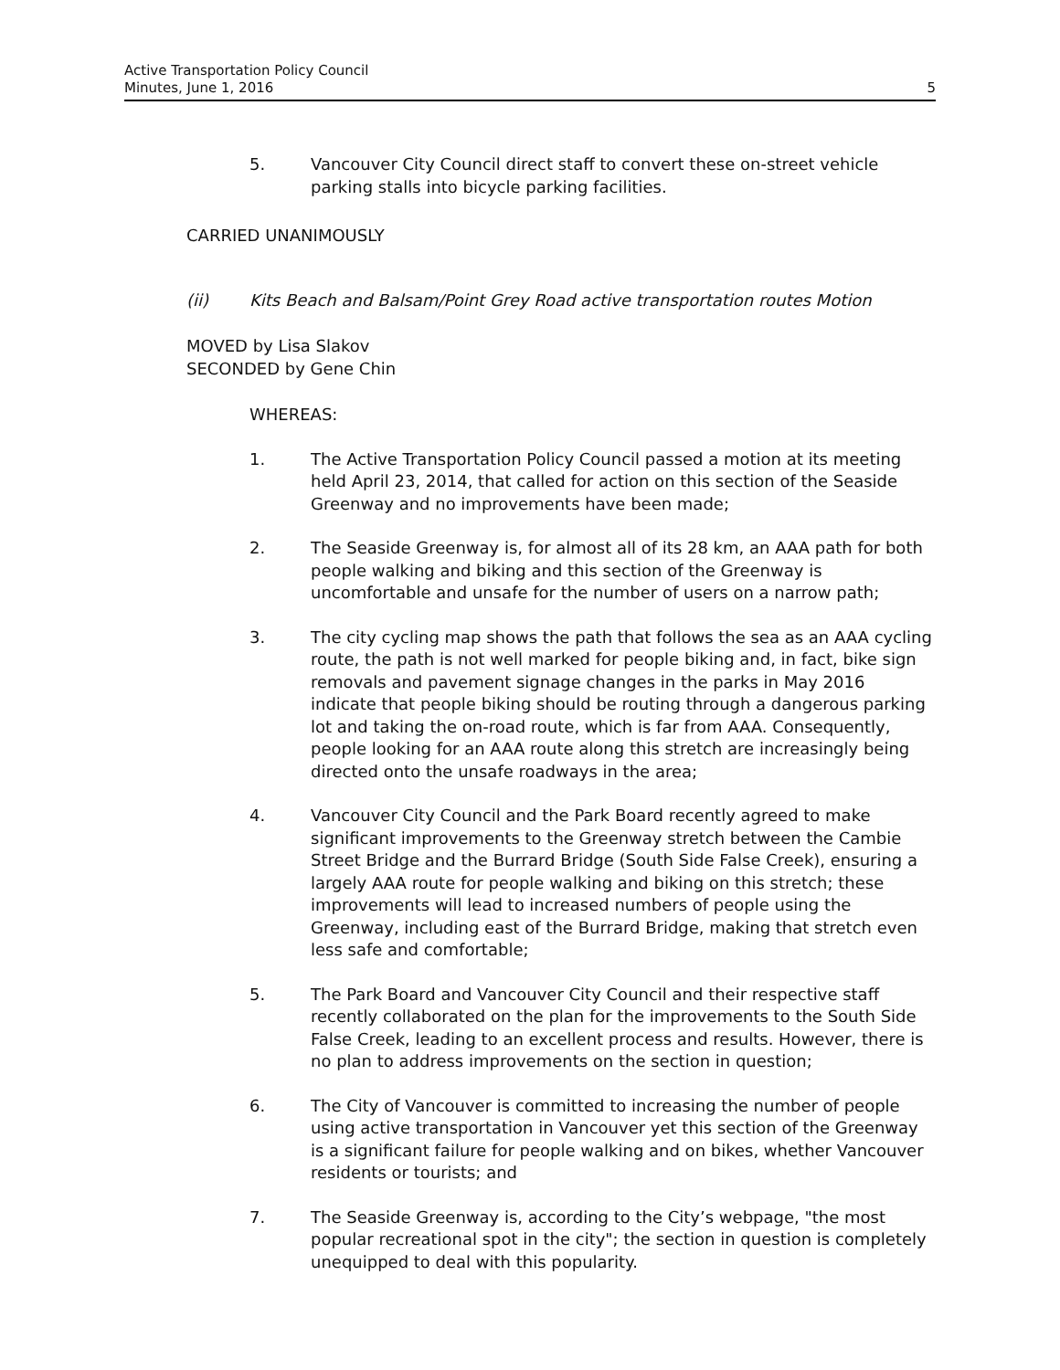Active Transportation Policy Council
Minutes, June 1, 2016
5
5. Vancouver City Council direct staff to convert these on-street vehicle parking stalls into bicycle parking facilities.
CARRIED UNANIMOUSLY
(ii) Kits Beach and Balsam/Point Grey Road active transportation routes Motion
MOVED by Lisa Slakov
SECONDED by Gene Chin
WHEREAS:
1. The Active Transportation Policy Council passed a motion at its meeting held April 23, 2014, that called for action on this section of the Seaside Greenway and no improvements have been made;
2. The Seaside Greenway is, for almost all of its 28 km, an AAA path for both people walking and biking and this section of the Greenway is uncomfortable and unsafe for the number of users on a narrow path;
3. The city cycling map shows the path that follows the sea as an AAA cycling route, the path is not well marked for people biking and, in fact, bike sign removals and pavement signage changes in the parks in May 2016 indicate that people biking should be routing through a dangerous parking lot and taking the on-road route, which is far from AAA. Consequently, people looking for an AAA route along this stretch are increasingly being directed onto the unsafe roadways in the area;
4. Vancouver City Council and the Park Board recently agreed to make significant improvements to the Greenway stretch between the Cambie Street Bridge and the Burrard Bridge (South Side False Creek), ensuring a largely AAA route for people walking and biking on this stretch; these improvements will lead to increased numbers of people using the Greenway, including east of the Burrard Bridge, making that stretch even less safe and comfortable;
5. The Park Board and Vancouver City Council and their respective staff recently collaborated on the plan for the improvements to the South Side False Creek, leading to an excellent process and results. However, there is no plan to address improvements on the section in question;
6. The City of Vancouver is committed to increasing the number of people using active transportation in Vancouver yet this section of the Greenway is a significant failure for people walking and on bikes, whether Vancouver residents or tourists; and
7. The Seaside Greenway is, according to the City’s webpage, "the most popular recreational spot in the city"; the section in question is completely unequipped to deal with this popularity.